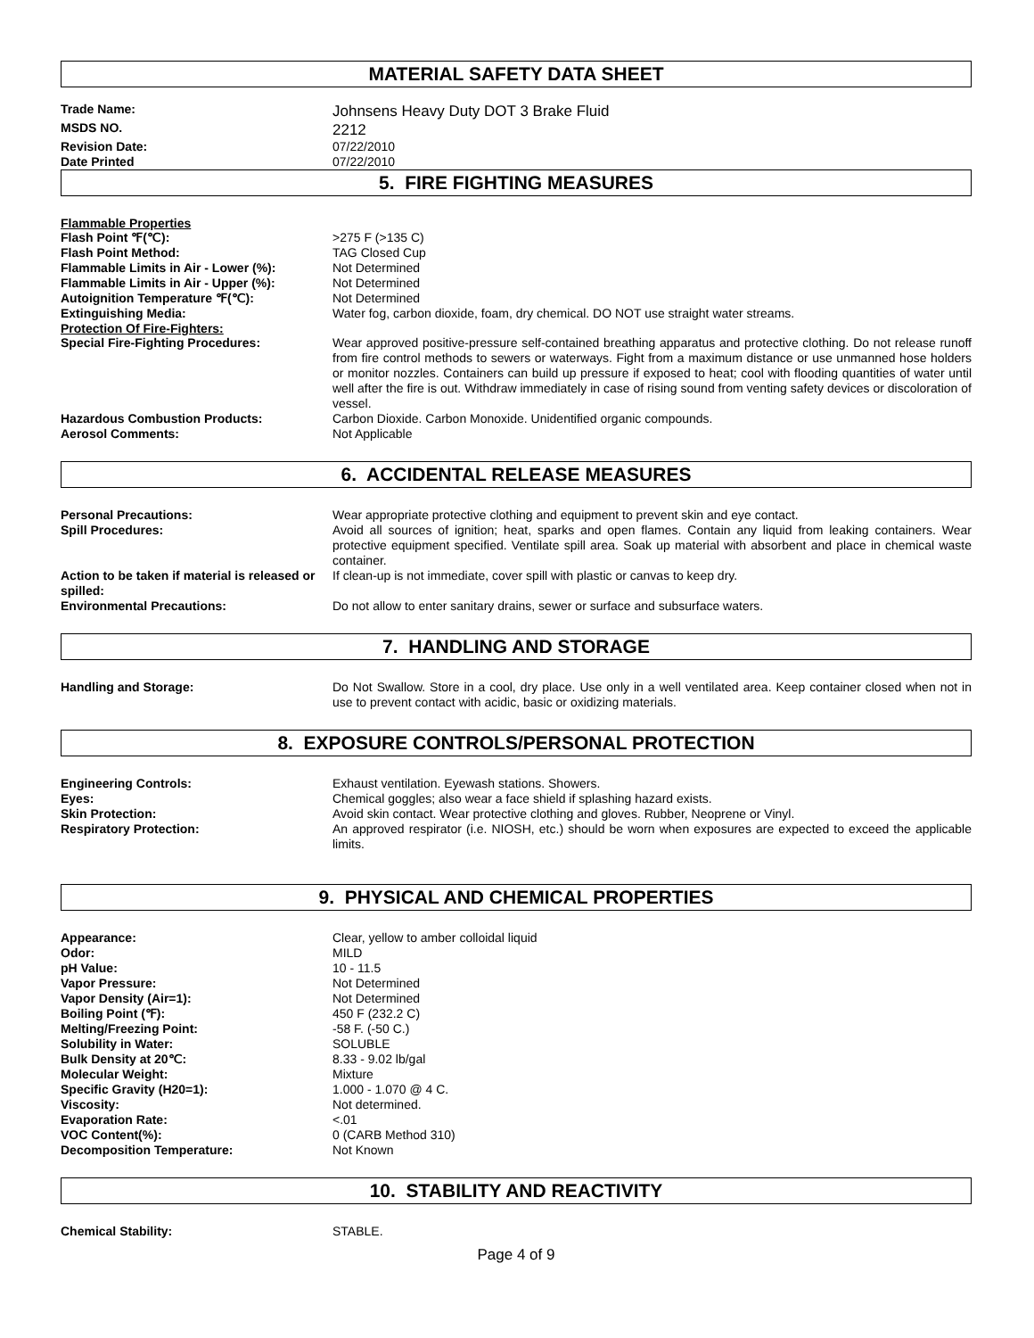MATERIAL SAFETY DATA SHEET
Trade Name:
Johnsens Heavy Duty DOT 3 Brake Fluid
MSDS NO.
2212
Revision Date: 07/22/2010
Date Printed 07/22/2010
5. FIRE FIGHTING MEASURES
Flammable Properties
Flash Point ℉(℃): >275 F (>135 C)
Flash Point Method: TAG Closed Cup
Flammable Limits in Air - Lower (%): Not Determined
Flammable Limits in Air - Upper (%): Not Determined
Autoignition Temperature ℉(℃): Not Determined
Extinguishing Media: Water fog, carbon dioxide, foam, dry chemical. DO NOT use straight water streams.
Protection Of Fire-Fighters:
Special Fire-Fighting Procedures: Wear approved positive-pressure self-contained breathing apparatus and protective clothing. Do not release runoff from fire control methods to sewers or waterways. Fight from a maximum distance or use unmanned hose holders or monitor nozzles. Containers can build up pressure if exposed to heat; cool with flooding quantities of water until well after the fire is out. Withdraw immediately in case of rising sound from venting safety devices or discoloration of vessel.
Hazardous Combustion Products: Carbon Dioxide. Carbon Monoxide. Unidentified organic compounds.
Aerosol Comments: Not Applicable
6. ACCIDENTAL RELEASE MEASURES
Personal Precautions: Wear appropriate protective clothing and equipment to prevent skin and eye contact.
Spill Procedures: Avoid all sources of ignition; heat, sparks and open flames. Contain any liquid from leaking containers. Wear protective equipment specified. Ventilate spill area. Soak up material with absorbent and place in chemical waste container.
Action to be taken if material is released or spilled:
If clean-up is not immediate, cover spill with plastic or canvas to keep dry.
Environmental Precautions: Do not allow to enter sanitary drains, sewer or surface and subsurface waters.
7. HANDLING AND STORAGE
Handling and Storage: Do Not Swallow. Store in a cool, dry place. Use only in a well ventilated area. Keep container closed when not in use to prevent contact with acidic, basic or oxidizing materials.
8. EXPOSURE CONTROLS/PERSONAL PROTECTION
Engineering Controls: Exhaust ventilation. Eyewash stations. Showers.
Eyes: Chemical goggles; also wear a face shield if splashing hazard exists.
Skin Protection: Avoid skin contact. Wear protective clothing and gloves. Rubber, Neoprene or Vinyl.
Respiratory Protection: An approved respirator (i.e. NIOSH, etc.) should be worn when exposures are expected to exceed the applicable limits.
9. PHYSICAL AND CHEMICAL PROPERTIES
Appearance: Clear, yellow to amber colloidal liquid
Odor: MILD
pH Value: 10 - 11.5
Vapor Pressure: Not Determined
Vapor Density (Air=1): Not Determined
Boiling Point (℉): 450 F (232.2 C)
Melting/Freezing Point: -58 F. (-50 C.)
Solubility in Water: SOLUBLE
Bulk Density at 20℃: 8.33 - 9.02 lb/gal
Molecular Weight: Mixture
Specific Gravity (H20=1): 1.000 - 1.070 @ 4 C.
Viscosity: Not determined.
Evaporation Rate: <.01
VOC Content(%): 0 (CARB Method 310)
Decomposition Temperature: Not Known
10. STABILITY AND REACTIVITY
Chemical Stability: STABLE.
Page 4 of 9